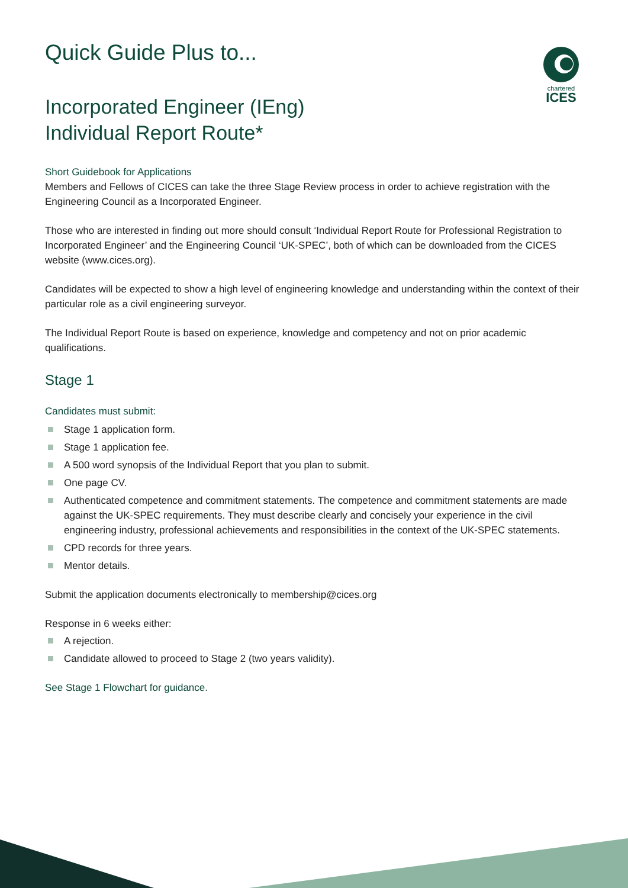chartered
ICES
Quick Guide Plus to...
Incorporated Engineer (IEng)
Individual Report Route*
Short Guidebook for Applications
Members and Fellows of CICES can take the three Stage Review process in order to achieve registration with the Engineering Council as a Incorporated Engineer.
Those who are interested in finding out more should consult ‘Individual Report Route for Professional Registration to Incorporated Engineer’ and the Engineering Council ‘UK-SPEC’, both of which can be downloaded from the CICES website (www.cices.org).
Candidates will be expected to show a high level of engineering knowledge and understanding within the context of their particular role as a civil engineering surveyor.
The Individual Report Route is based on experience, knowledge and competency and not on prior academic qualifications.
Stage 1
Candidates must submit:
Stage 1 application form.
Stage 1 application fee.
A 500 word synopsis of the Individual Report that you plan to submit.
One page CV.
Authenticated competence and commitment statements. The competence and commitment statements are made against the UK-SPEC requirements. They must describe clearly and concisely your experience in the civil engineering industry, professional achievements and responsibilities in the context of the UK-SPEC statements.
CPD records for three years.
Mentor details.
Submit the application documents electronically to membership@cices.org
Response in 6 weeks either:
A rejection.
Candidate allowed to proceed to Stage 2 (two years validity).
See Stage 1 Flowchart for guidance.